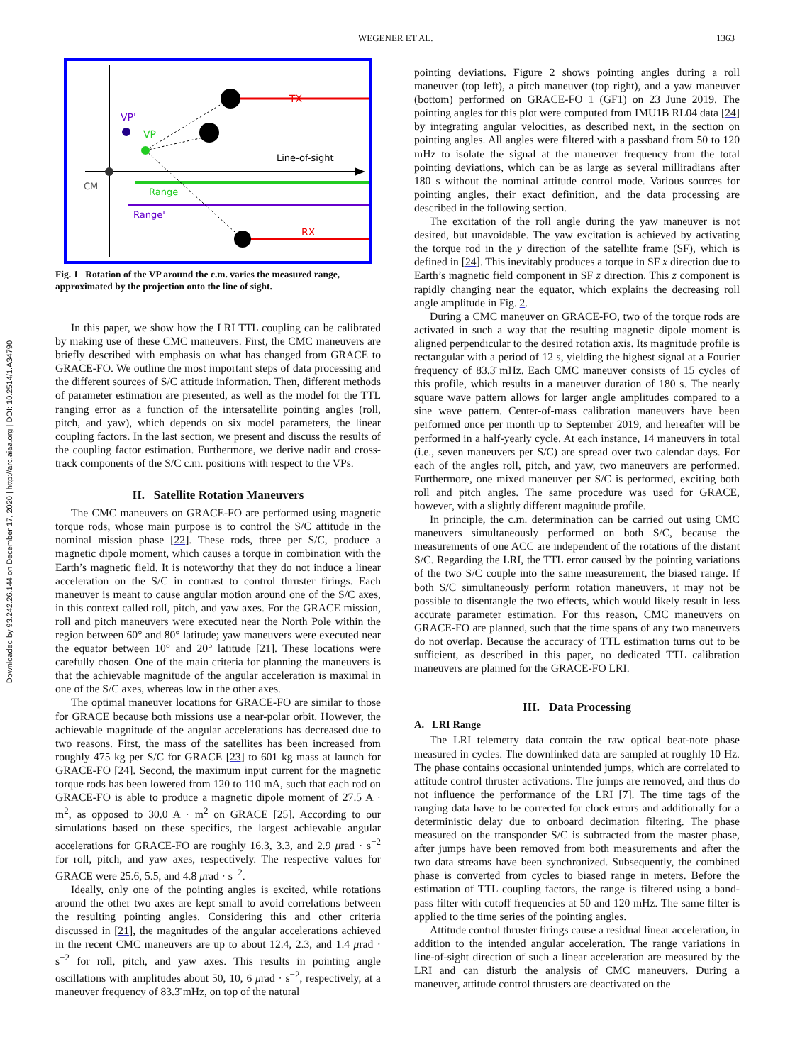WEGENER ET AL. 1363
Downloaded by 93.242.26.144 on December 17, 2020 | http://arc.aiaa.org | DOI: 10.2514/1.A34790
VP'
VP
TX
RX
Line-of-sight
CM
Range
Range'
Fig. 1 Rotation of the VP around the c.m. varies the measured range, approximated by the projection onto the line of sight.
In this paper, we show how the LRI TTL coupling can be calibrated by making use of these CMC maneuvers. First, the CMC maneuvers are briefly described with emphasis on what has changed from GRACE to GRACE-FO. We outline the most important steps of data processing and the different sources of S/C attitude information. Then, different methods of parameter estimation are presented, as well as the model for the TTL ranging error as a function of the intersatellite pointing angles (roll, pitch, and yaw), which depends on six model parameters, the linear coupling factors. In the last section, we present and discuss the results of the coupling factor estimation. Furthermore, we derive nadir and cross-track components of the S/C c.m. positions with respect to the VPs.
II. Satellite Rotation Maneuvers
The CMC maneuvers on GRACE-FO are performed using magnetic torque rods, whose main purpose is to control the S/C attitude in the nominal mission phase [22]. These rods, three per S/C, produce a magnetic dipole moment, which causes a torque in combination with the Earth’s magnetic field. It is noteworthy that they do not induce a linear acceleration on the S/C in contrast to control thruster firings. Each maneuver is meant to cause angular motion around one of the S/C axes, in this context called roll, pitch, and yaw axes. For the GRACE mission, roll and pitch maneuvers were executed near the North Pole within the region between 60° and 80° latitude; yaw maneuvers were executed near the equator between 10° and 20° latitude [21]. These locations were carefully chosen. One of the main criteria for planning the maneuvers is that the achievable magnitude of the angular acceleration is maximal in one of the S/C axes, whereas low in the other axes.
The optimal maneuver locations for GRACE-FO are similar to those for GRACE because both missions use a near-polar orbit. However, the achievable magnitude of the angular accelerations has decreased due to two reasons. First, the mass of the satellites has been increased from roughly 475 kg per S/C for GRACE [23] to 601 kg mass at launch for GRACE-FO [24]. Second, the maximum input current for the magnetic torque rods has been lowered from 120 to 110 mA, such that each rod on GRACE-FO is able to produce a magnetic dipole moment of 27.5 A · m<sup>2</sup>, as opposed to 30.0 A · m<sup>2</sup> on GRACE [25]. According to our simulations based on these specifics, the largest achievable angular accelerations for GRACE-FO are roughly 16.3, 3.3, and 2.9 μrad · s<sup>−2</sup> for roll, pitch, and yaw axes, respectively. The respective values for GRACE were 25.6, 5.5, and 4.8 μrad · s<sup>−2</sup>.
Ideally, only one of the pointing angles is excited, while rotations around the other two axes are kept small to avoid correlations between the resulting pointing angles. Considering this and other criteria discussed in [21], the magnitudes of the angular accelerations achieved in the recent CMC maneuvers are up to about 12.4, 2.3, and 1.4 μrad · s<sup>−2</sup> for roll, pitch, and yaw axes. This results in pointing angle oscillations with amplitudes about 50, 10, 6 μrad · s<sup>−2</sup>, respectively, at a maneuver frequency of 83.3̄ mHz, on top of the natural
pointing deviations. Figure 2 shows pointing angles during a roll maneuver (top left), a pitch maneuver (top right), and a yaw maneuver (bottom) performed on GRACE-FO 1 (GF1) on 23 June 2019. The pointing angles for this plot were computed from IMU1B RL04 data [24] by integrating angular velocities, as described next, in the section on pointing angles. All angles were filtered with a passband from 50 to 120 mHz to isolate the signal at the maneuver frequency from the total pointing deviations, which can be as large as several milliradians after 180 s without the nominal attitude control mode. Various sources for pointing angles, their exact definition, and the data processing are described in the following section.
The excitation of the roll angle during the yaw maneuver is not desired, but unavoidable. The yaw excitation is achieved by activating the torque rod in the y direction of the satellite frame (SF), which is defined in [24]. This inevitably produces a torque in SF x direction due to Earth’s magnetic field component in SF z direction. This z component is rapidly changing near the equator, which explains the decreasing roll angle amplitude in Fig. 2.
During a CMC maneuver on GRACE-FO, two of the torque rods are activated in such a way that the resulting magnetic dipole moment is aligned perpendicular to the desired rotation axis. Its magnitude profile is rectangular with a period of 12 s, yielding the highest signal at a Fourier frequency of 83.3̄ mHz. Each CMC maneuver consists of 15 cycles of this profile, which results in a maneuver duration of 180 s. The nearly square wave pattern allows for larger angle amplitudes compared to a sine wave pattern. Center-of-mass calibration maneuvers have been performed once per month up to September 2019, and hereafter will be performed in a half-yearly cycle. At each instance, 14 maneuvers in total (i.e., seven maneuvers per S/C) are spread over two calendar days. For each of the angles roll, pitch, and yaw, two maneuvers are performed. Furthermore, one mixed maneuver per S/C is performed, exciting both roll and pitch angles. The same procedure was used for GRACE, however, with a slightly different magnitude profile.
In principle, the c.m. determination can be carried out using CMC maneuvers simultaneously performed on both S/C, because the measurements of one ACC are independent of the rotations of the distant S/C. Regarding the LRI, the TTL error caused by the pointing variations of the two S/C couple into the same measurement, the biased range. If both S/C simultaneously perform rotation maneuvers, it may not be possible to disentangle the two effects, which would likely result in less accurate parameter estimation. For this reason, CMC maneuvers on GRACE-FO are planned, such that the time spans of any two maneuvers do not overlap. Because the accuracy of TTL estimation turns out to be sufficient, as described in this paper, no dedicated TTL calibration maneuvers are planned for the GRACE-FO LRI.
III. Data Processing
A. LRI Range
The LRI telemetry data contain the raw optical beat-note phase measured in cycles. The downlinked data are sampled at roughly 10 Hz. The phase contains occasional unintended jumps, which are correlated to attitude control thruster activations. The jumps are removed, and thus do not influence the performance of the LRI [7]. The time tags of the ranging data have to be corrected for clock errors and additionally for a deterministic delay due to onboard decimation filtering. The phase measured on the transponder S/C is subtracted from the master phase, after jumps have been removed from both measurements and after the two data streams have been synchronized. Subsequently, the combined phase is converted from cycles to biased range in meters. Before the estimation of TTL coupling factors, the range is filtered using a band-pass filter with cutoff frequencies at 50 and 120 mHz. The same filter is applied to the time series of the pointing angles.
Attitude control thruster firings cause a residual linear acceleration, in addition to the intended angular acceleration. The range variations in line-of-sight direction of such a linear acceleration are measured by the LRI and can disturb the analysis of CMC maneuvers. During a maneuver, attitude control thrusters are deactivated on the